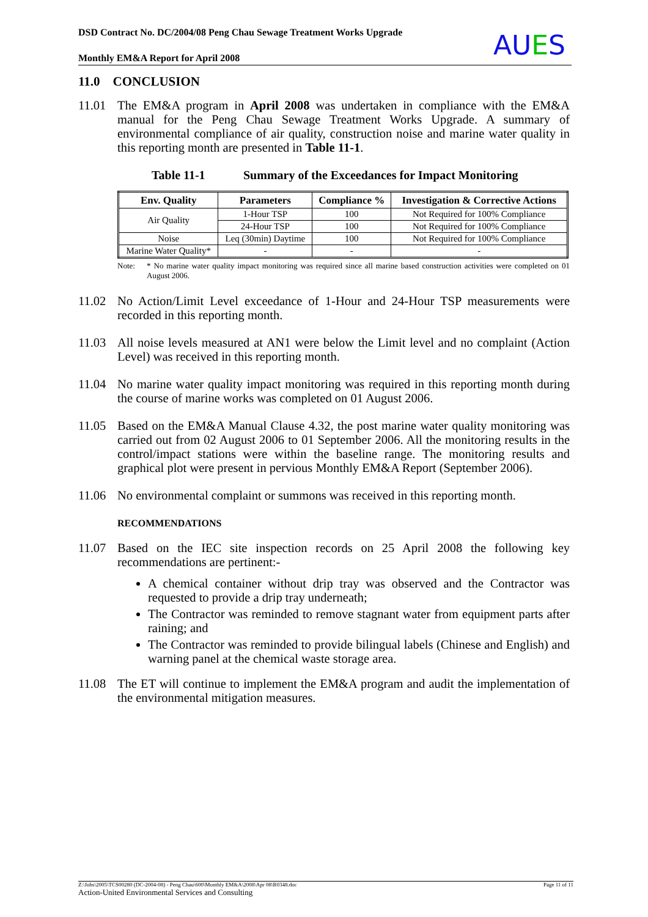DSD Contract No. DC/2004/08 Peng Chau Sewage Treatment Works Upgrade
Monthly EM&A Report for April 2008
AUES
11.0 CONCLUSION
11.01 The EM&A program in April 2008 was undertaken in compliance with the EM&A manual for the Peng Chau Sewage Treatment Works Upgrade. A summary of environmental compliance of air quality, construction noise and marine water quality in this reporting month are presented in Table 11-1.
Table 11-1 Summary of the Exceedances for Impact Monitoring
| Env. Quality | Parameters | Compliance % | Investigation & Corrective Actions |
| --- | --- | --- | --- |
| Air Quality | 1-Hour TSP | 100 | Not Required for 100% Compliance |
| | 24-Hour TSP | 100 | Not Required for 100% Compliance |
| Noise | Leq (30min) Daytime | 100 | Not Required for 100% Compliance |
| Marine Water Quality* | - | - | - |
Note: * No marine water quality impact monitoring was required since all marine based construction activities were completed on 01 August 2006.
11.02 No Action/Limit Level exceedance of 1-Hour and 24-Hour TSP measurements were recorded in this reporting month.
11.03 All noise levels measured at AN1 were below the Limit level and no complaint (Action Level) was received in this reporting month.
11.04 No marine water quality impact monitoring was required in this reporting month during the course of marine works was completed on 01 August 2006.
11.05 Based on the EM&A Manual Clause 4.32, the post marine water quality monitoring was carried out from 02 August 2006 to 01 September 2006. All the monitoring results in the control/impact stations were within the baseline range. The monitoring results and graphical plot were present in pervious Monthly EM&A Report (September 2006).
11.06 No environmental complaint or summons was received in this reporting month.
RECOMMENDATIONS
11.07 Based on the IEC site inspection records on 25 April 2008 the following key recommendations are pertinent:-
A chemical container without drip tray was observed and the Contractor was requested to provide a drip tray underneath;
The Contractor was reminded to remove stagnant water from equipment parts after raining; and
The Contractor was reminded to provide bilingual labels (Chinese and English) and warning panel at the chemical waste storage area.
11.08 The ET will continue to implement the EM&A program and audit the implementation of the environmental mitigation measures.
Z:\Jobs\2005\TCS00280 (DC-2004-08) - Peng Chau\600\Monthly EM&A\2008\Apr 08\R0348.doc Page 11 of 11
Action-United Environmental Services and Consulting